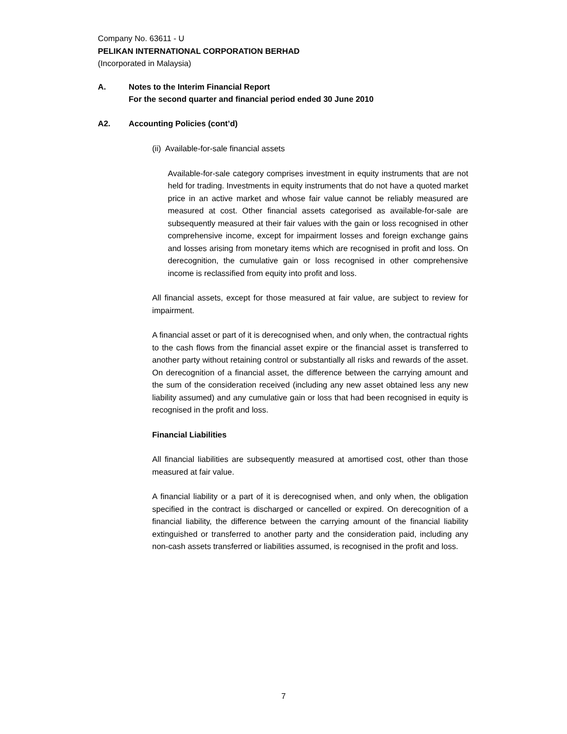Company No. 63611 - U
PELIKAN INTERNATIONAL CORPORATION BERHAD
(Incorporated in Malaysia)
A. Notes to the Interim Financial Report
For the second quarter and financial period ended 30 June 2010
A2. Accounting Policies (cont’d)
(ii) Available-for-sale financial assets
Available-for-sale category comprises investment in equity instruments that are not held for trading. Investments in equity instruments that do not have a quoted market price in an active market and whose fair value cannot be reliably measured are measured at cost. Other financial assets categorised as available-for-sale are subsequently measured at their fair values with the gain or loss recognised in other comprehensive income, except for impairment losses and foreign exchange gains and losses arising from monetary items which are recognised in profit and loss. On derecognition, the cumulative gain or loss recognised in other comprehensive income is reclassified from equity into profit and loss.
All financial assets, except for those measured at fair value, are subject to review for impairment.
A financial asset or part of it is derecognised when, and only when, the contractual rights to the cash flows from the financial asset expire or the financial asset is transferred to another party without retaining control or substantially all risks and rewards of the asset. On derecognition of a financial asset, the difference between the carrying amount and the sum of the consideration received (including any new asset obtained less any new liability assumed) and any cumulative gain or loss that had been recognised in equity is recognised in the profit and loss.
Financial Liabilities
All financial liabilities are subsequently measured at amortised cost, other than those measured at fair value.
A financial liability or a part of it is derecognised when, and only when, the obligation specified in the contract is discharged or cancelled or expired. On derecognition of a financial liability, the difference between the carrying amount of the financial liability extinguished or transferred to another party and the consideration paid, including any non-cash assets transferred or liabilities assumed, is recognised in the profit and loss.
7